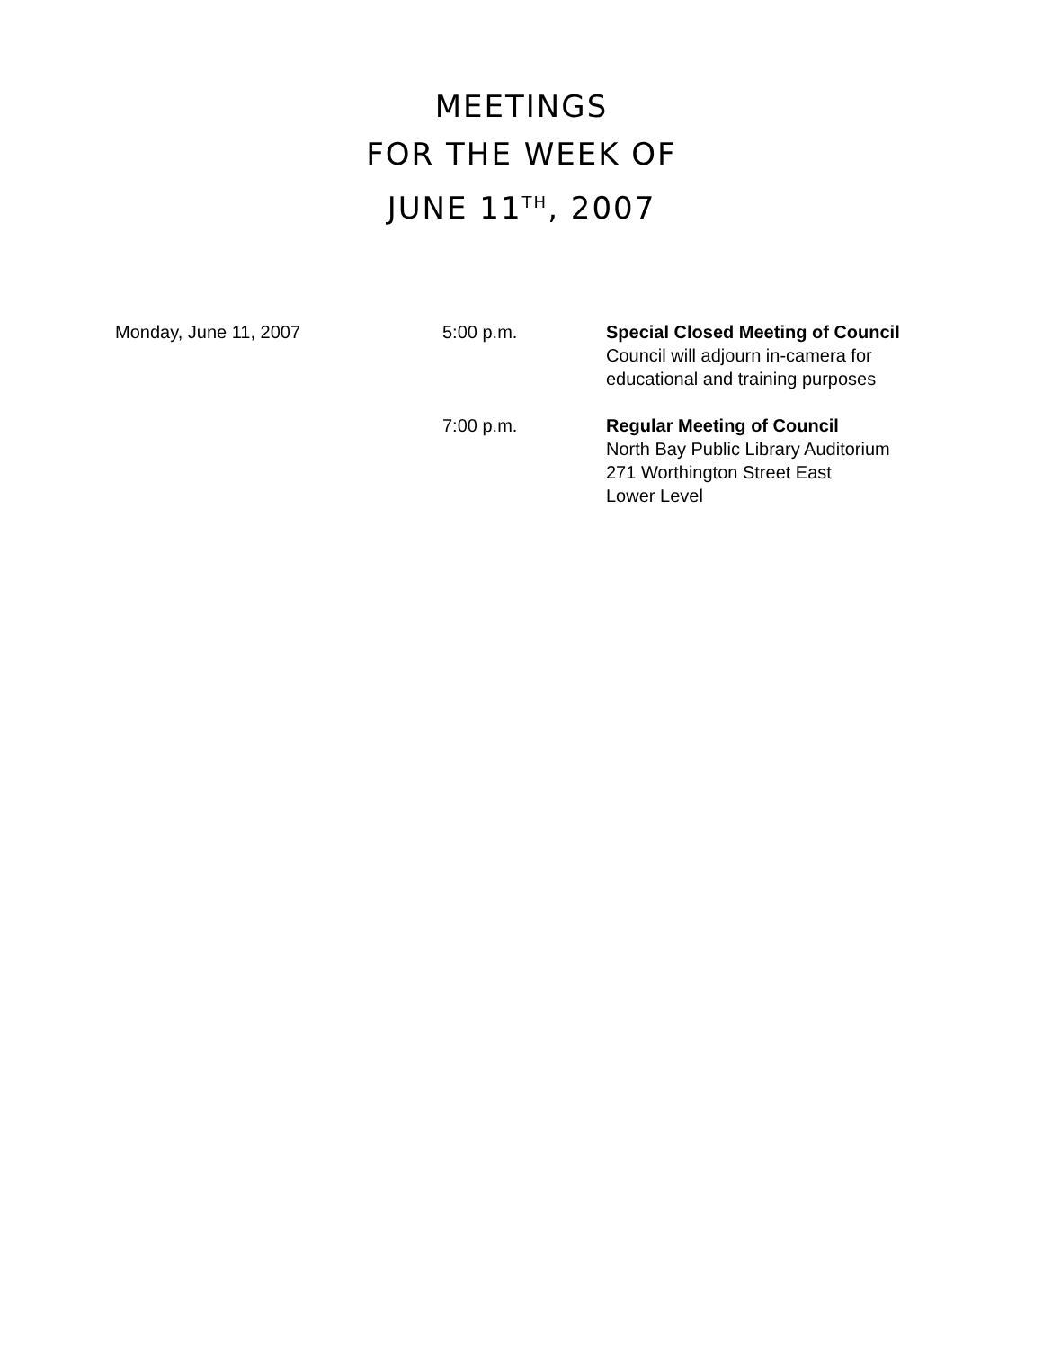MEETINGS
FOR THE WEEK OF
JUNE 11<sup>TH</sup>, 2007
| Monday, June 11, 2007 | 5:00 p.m. | Special Closed Meeting of Council Council will adjourn in-camera for educational and training purposes |
| | 7:00 p.m. | Regular Meeting of Council North Bay Public Library Auditorium 271 Worthington Street East Lower Level |